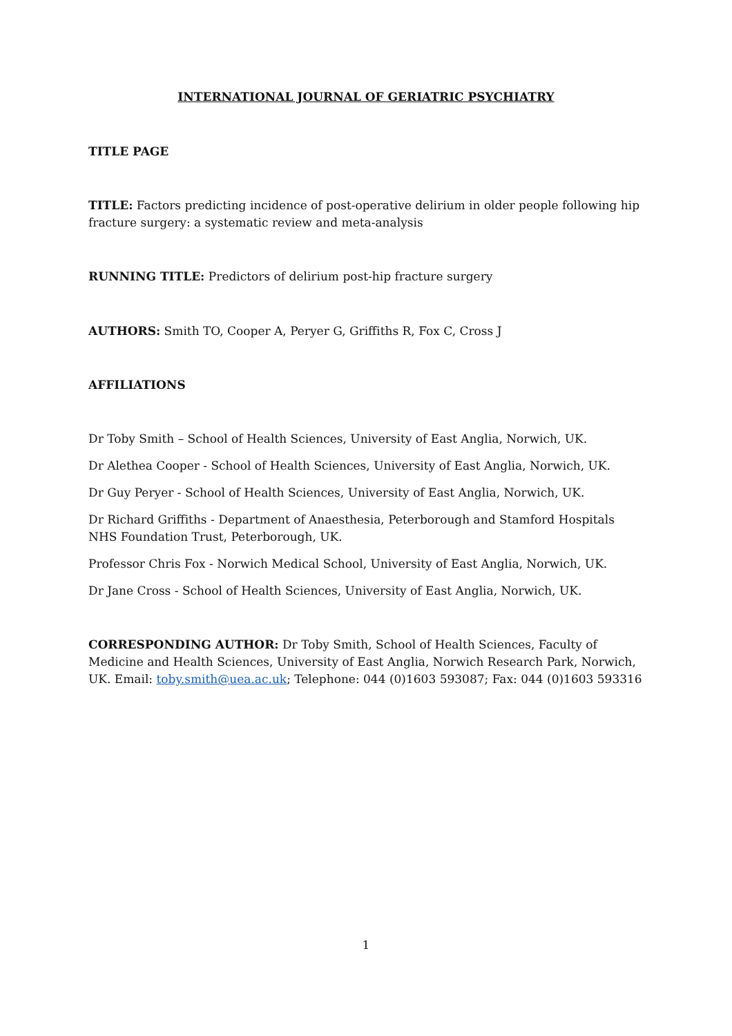INTERNATIONAL JOURNAL OF GERIATRIC PSYCHIATRY
TITLE PAGE
TITLE: Factors predicting incidence of post-operative delirium in older people following hip fracture surgery: a systematic review and meta-analysis
RUNNING TITLE: Predictors of delirium post-hip fracture surgery
AUTHORS: Smith TO, Cooper A, Peryer G, Griffiths R, Fox C, Cross J
AFFILIATIONS
Dr Toby Smith – School of Health Sciences, University of East Anglia, Norwich, UK.
Dr Alethea Cooper - School of Health Sciences, University of East Anglia, Norwich, UK.
Dr Guy Peryer - School of Health Sciences, University of East Anglia, Norwich, UK.
Dr Richard Griffiths - Department of Anaesthesia, Peterborough and Stamford Hospitals NHS Foundation Trust, Peterborough, UK.
Professor Chris Fox - Norwich Medical School, University of East Anglia, Norwich, UK.
Dr Jane Cross - School of Health Sciences, University of East Anglia, Norwich, UK.
CORRESPONDING AUTHOR: Dr Toby Smith, School of Health Sciences, Faculty of Medicine and Health Sciences, University of East Anglia, Norwich Research Park, Norwich, UK. Email: toby.smith@uea.ac.uk; Telephone: 044 (0)1603 593087; Fax: 044 (0)1603 593316
1